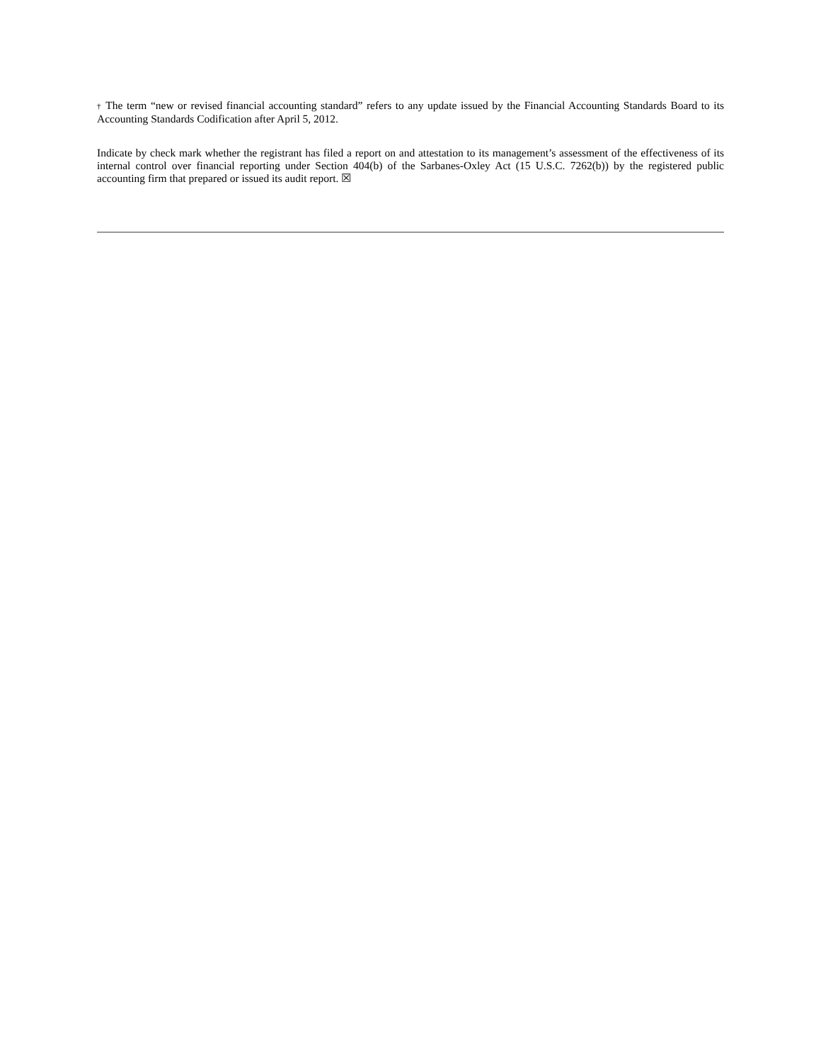† The term “new or revised financial accounting standard” refers to any update issued by the Financial Accounting Standards Board to its Accounting Standards Codification after April 5, 2012.
Indicate by check mark whether the registrant has filed a report on and attestation to its management’s assessment of the effectiveness of its internal control over financial reporting under Section 404(b) of the Sarbanes-Oxley Act (15 U.S.C. 7262(b)) by the registered public accounting firm that prepared or issued its audit report. ☒